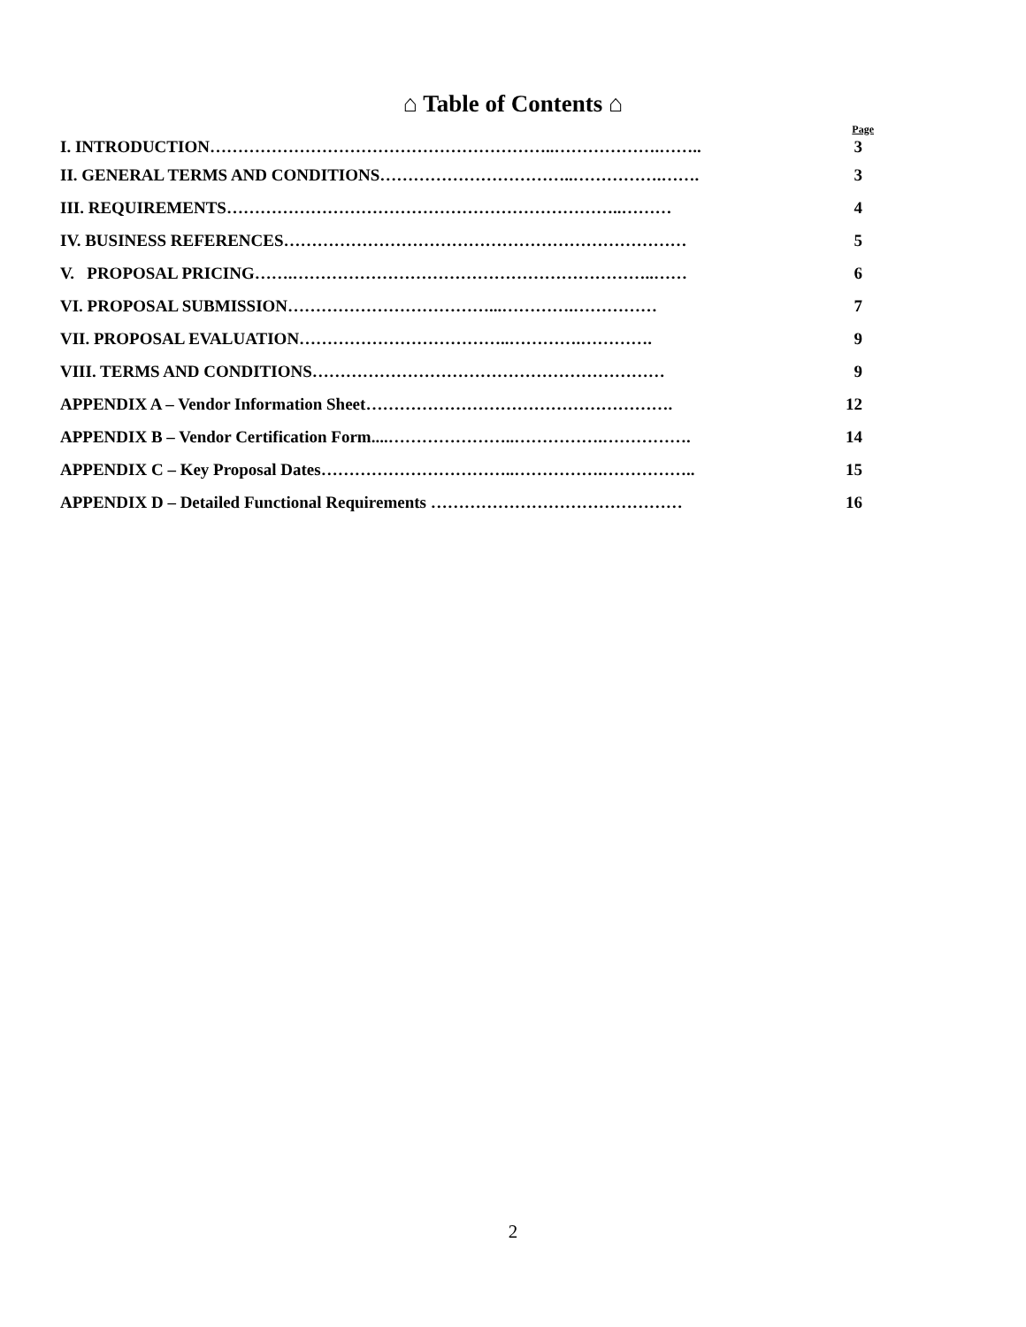⌂ Table of Contents ⌂
Page
I. INTRODUCTION……………………………………………………..……………….…….. 3
II. GENERAL TERMS AND CONDITIONS……………………………..…………….……. 3
III. REQUIREMENTS……………………………………………………………..……… 4
IV. BUSINESS REFERENCES……………………………………………………………… 5
V. PROPOSAL PRICING…….………………………………………………………..…… 6
VI. PROPOSAL SUBMISSION………………………………...………….…………… 7
VII. PROPOSAL EVALUATION………………………………..………….…………. 9
VIII. TERMS AND CONDITIONS……………………………………………………… 9
APPENDIX A – Vendor Information Sheet………………………………………………. 12
APPENDIX B – Vendor Certification Form....…………………..…………….……………. 14
APPENDIX C – Key Proposal Dates……………………………..…………….…………….. 15
APPENDIX D – Detailed Functional Requirements ……………………………………… 16
2